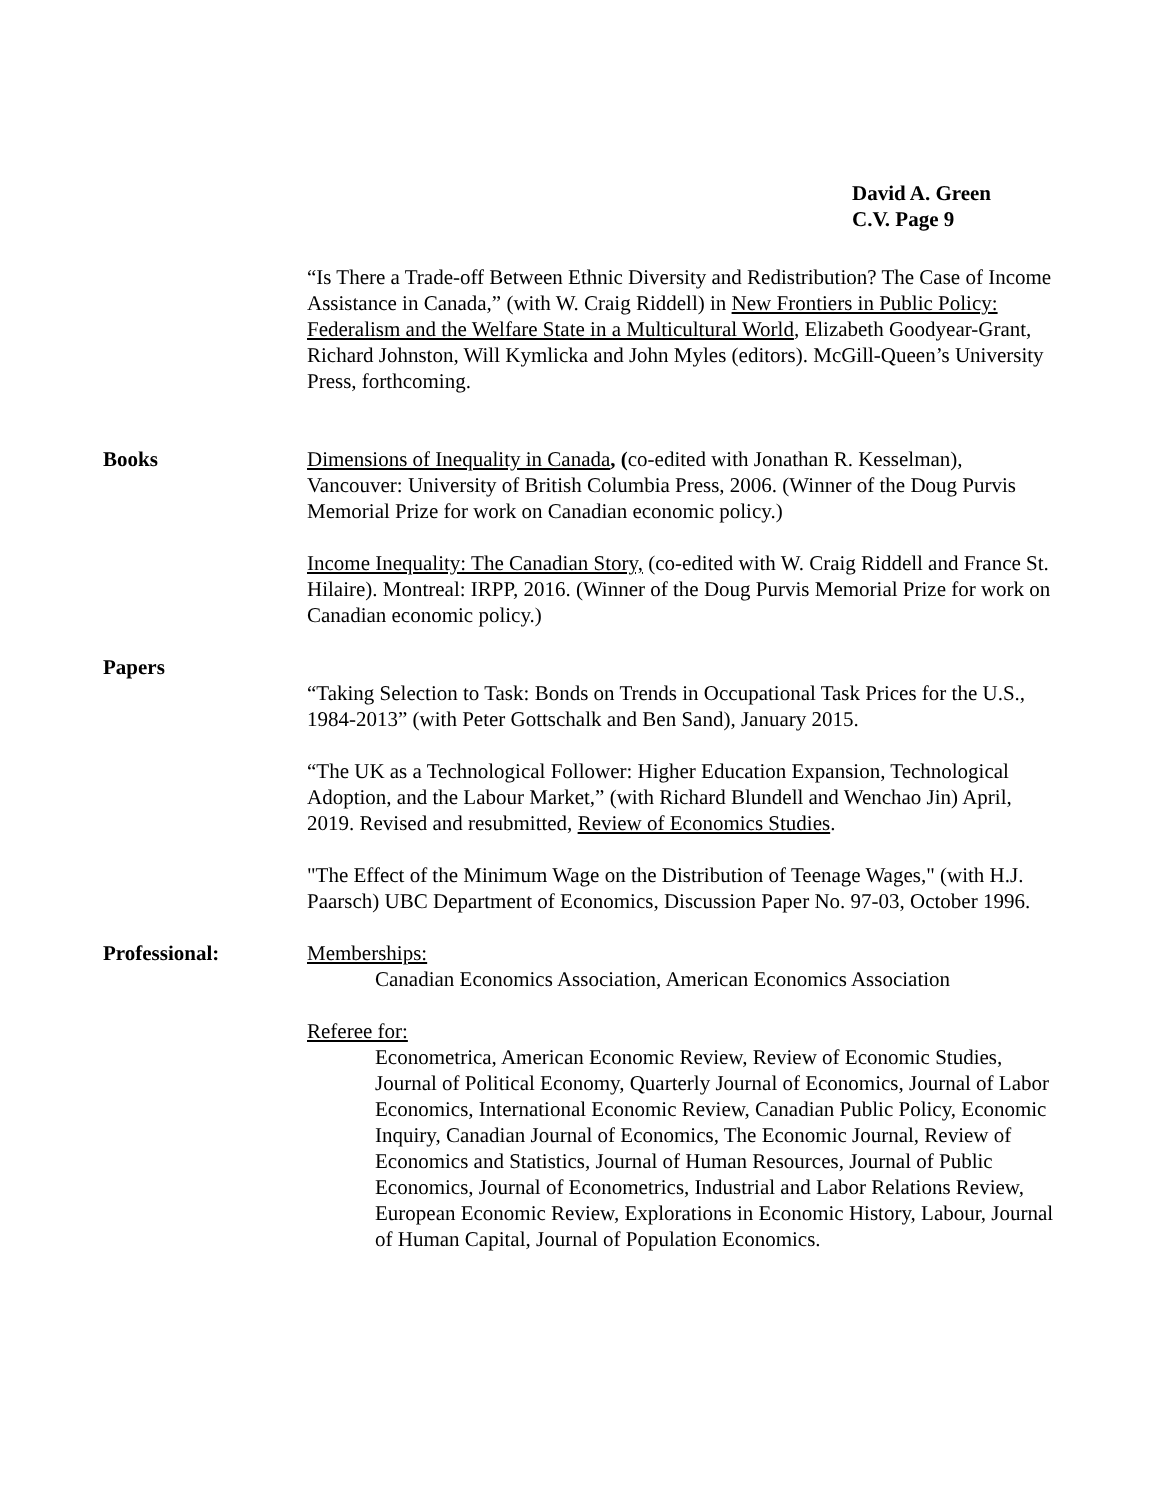David A. Green
C.V. Page 9
“Is There a Trade-off Between Ethnic Diversity and Redistribution? The Case of Income Assistance in Canada,” (with W. Craig Riddell) in New Frontiers in Public Policy: Federalism and the Welfare State in a Multicultural World, Elizabeth Goodyear-Grant, Richard Johnston, Will Kymlicka and John Myles (editors). McGill-Queen’s University Press, forthcoming.
Books Dimensions of Inequality in Canada, (co-edited with Jonathan R. Kesselman), Vancouver: University of British Columbia Press, 2006. (Winner of the Doug Purvis Memorial Prize for work on Canadian economic policy.)
Income Inequality: The Canadian Story, (co-edited with W. Craig Riddell and France St. Hilaire). Montreal: IRPP, 2016. (Winner of the Doug Purvis Memorial Prize for work on Canadian economic policy.)
Papers
“Taking Selection to Task: Bonds on Trends in Occupational Task Prices for the U.S., 1984-2013” (with Peter Gottschalk and Ben Sand), January 2015.
“The UK as a Technological Follower: Higher Education Expansion, Technological Adoption, and the Labour Market,” (with Richard Blundell and Wenchao Jin) April, 2019. Revised and resubmitted, Review of Economics Studies.
"The Effect of the Minimum Wage on the Distribution of Teenage Wages," (with H.J. Paarsch) UBC Department of Economics, Discussion Paper No. 97-03, October 1996.
Professional: Memberships:
Canadian Economics Association, American Economics Association
Referee for:
Econometrica, American Economic Review, Review of Economic Studies, Journal of Political Economy, Quarterly Journal of Economics, Journal of Labor Economics, International Economic Review, Canadian Public Policy, Economic Inquiry, Canadian Journal of Economics, The Economic Journal, Review of Economics and Statistics, Journal of Human Resources, Journal of Public Economics, Journal of Econometrics, Industrial and Labor Relations Review, European Economic Review, Explorations in Economic History, Labour, Journal of Human Capital, Journal of Population Economics.